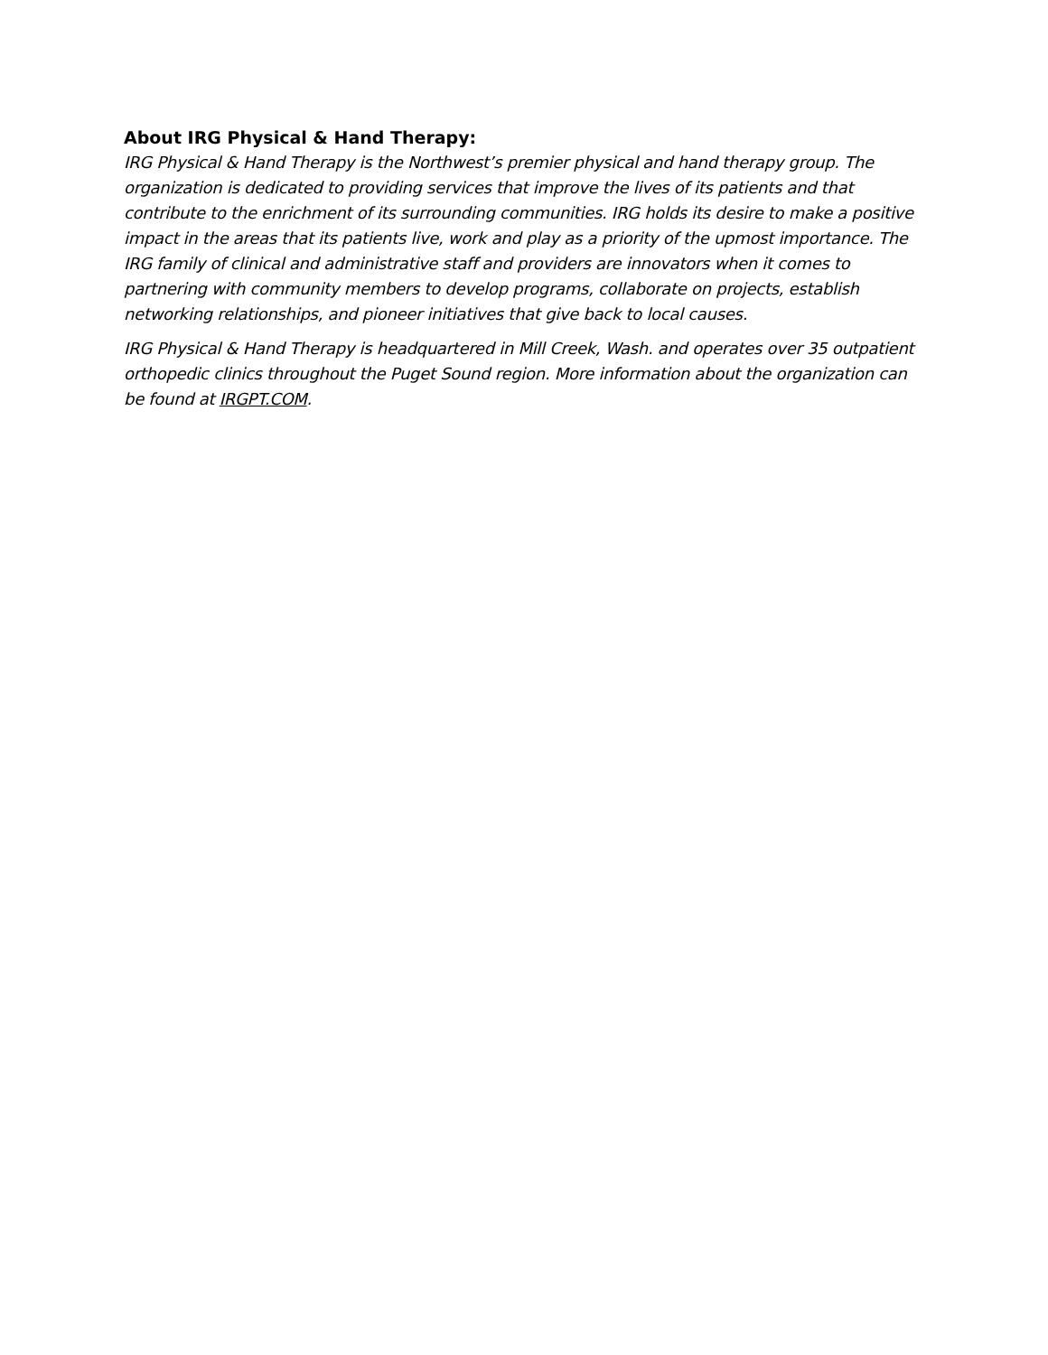About IRG Physical & Hand Therapy:
IRG Physical & Hand Therapy is the Northwest’s premier physical and hand therapy group. The organization is dedicated to providing services that improve the lives of its patients and that contribute to the enrichment of its surrounding communities. IRG holds its desire to make a positive impact in the areas that its patients live, work and play as a priority of the upmost importance. The IRG family of clinical and administrative staff and providers are innovators when it comes to partnering with community members to develop programs, collaborate on projects, establish networking relationships, and pioneer initiatives that give back to local causes.
IRG Physical & Hand Therapy is headquartered in Mill Creek, Wash. and operates over 35 outpatient orthopedic clinics throughout the Puget Sound region. More information about the organization can be found at IRGPT.COM.